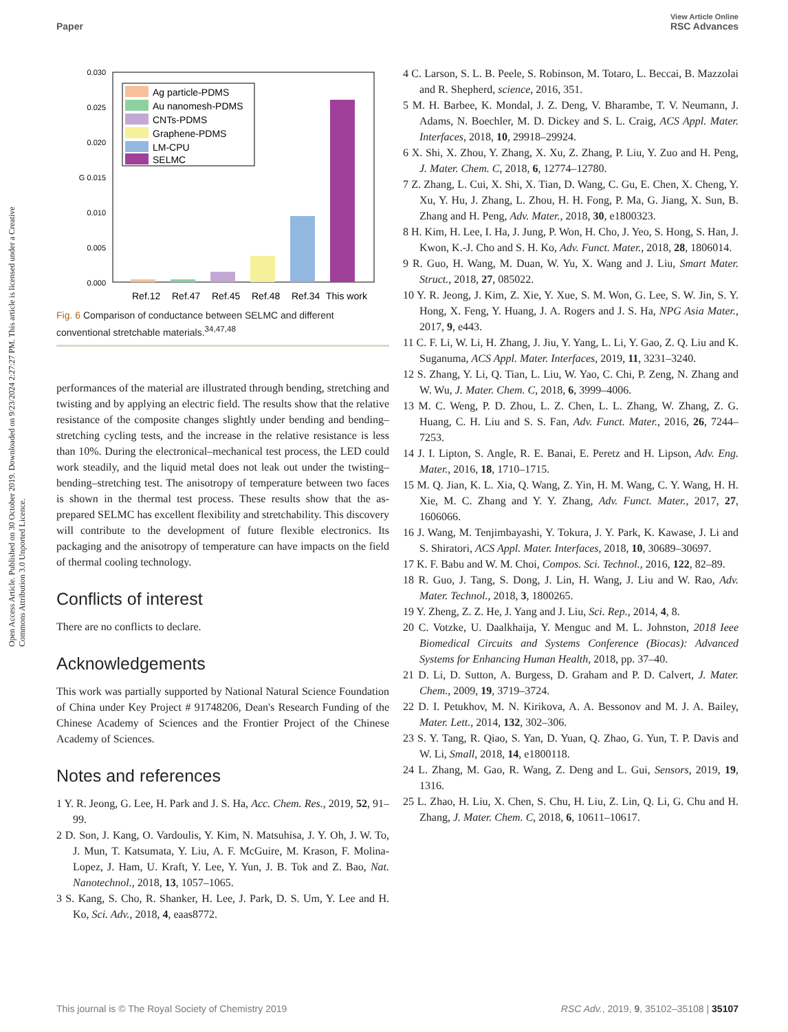View Article Online
Paper RSC Advances
Open Access Article. Published on 30 October 2019. Downloaded on 9/23/2024 2:27:27 PM. This article is licensed under a Creative Commons Attribution 3.0 Unported Licence.
0.030
0.025
0.020
G 0.015
0.010
0.005
0.000
Ref.12
Ref.47
Ref.45
Ref.48
Ref.34
This work
Ag particle-PDMS
Au nanomesh-PDMS
CNTs-PDMS
Graphene-PDMS
LM-CPU
SELMC
Fig. 6 Comparison of conductance between SELMC and different conventional stretchable materials.<sup>34,47,48</sup>
performances of the material are illustrated through bending, stretching and twisting and by applying an electric field. The results show that the relative resistance of the composite changes slightly under bending and bending–stretching cycling tests, and the increase in the relative resistance is less than 10%. During the electronical–mechanical test process, the LED could work steadily, and the liquid metal does not leak out under the twisting–bending–stretching test. The anisotropy of temperature between two faces is shown in the thermal test process. These results show that the as-prepared SELMC has excellent flexibility and stretchability. This discovery will contribute to the development of future flexible electronics. Its packaging and the anisotropy of temperature can have impacts on the field of thermal cooling technology.
Conflicts of interest
There are no conflicts to declare.
Acknowledgements
This work was partially supported by National Natural Science Foundation of China under Key Project # 91748206, Dean's Research Funding of the Chinese Academy of Sciences and the Frontier Project of the Chinese Academy of Sciences.
Notes and references
1 Y. R. Jeong, G. Lee, H. Park and J. S. Ha, Acc. Chem. Res., 2019, 52, 91–99.
2 D. Son, J. Kang, O. Vardoulis, Y. Kim, N. Matsuhisa, J. Y. Oh, J. W. To, J. Mun, T. Katsumata, Y. Liu, A. F. McGuire, M. Krason, F. Molina-Lopez, J. Ham, U. Kraft, Y. Lee, Y. Yun, J. B. Tok and Z. Bao, Nat. Nanotechnol., 2018, 13, 1057–1065.
3 S. Kang, S. Cho, R. Shanker, H. Lee, J. Park, D. S. Um, Y. Lee and H. Ko, Sci. Adv., 2018, 4, eaas8772.
4 C. Larson, S. L. B. Peele, S. Robinson, M. Totaro, L. Beccai, B. Mazzolai and R. Shepherd, science, 2016, 351.
5 M. H. Barbee, K. Mondal, J. Z. Deng, V. Bharambe, T. V. Neumann, J. Adams, N. Boechler, M. D. Dickey and S. L. Craig, ACS Appl. Mater. Interfaces, 2018, 10, 29918–29924.
6 X. Shi, X. Zhou, Y. Zhang, X. Xu, Z. Zhang, P. Liu, Y. Zuo and H. Peng, J. Mater. Chem. C, 2018, 6, 12774–12780.
7 Z. Zhang, L. Cui, X. Shi, X. Tian, D. Wang, C. Gu, E. Chen, X. Cheng, Y. Xu, Y. Hu, J. Zhang, L. Zhou, H. H. Fong, P. Ma, G. Jiang, X. Sun, B. Zhang and H. Peng, Adv. Mater., 2018, 30, e1800323.
8 H. Kim, H. Lee, I. Ha, J. Jung, P. Won, H. Cho, J. Yeo, S. Hong, S. Han, J. Kwon, K.-J. Cho and S. H. Ko, Adv. Funct. Mater., 2018, 28, 1806014.
9 R. Guo, H. Wang, M. Duan, W. Yu, X. Wang and J. Liu, Smart Mater. Struct., 2018, 27, 085022.
10 Y. R. Jeong, J. Kim, Z. Xie, Y. Xue, S. M. Won, G. Lee, S. W. Jin, S. Y. Hong, X. Feng, Y. Huang, J. A. Rogers and J. S. Ha, NPG Asia Mater., 2017, 9, e443.
11 C. F. Li, W. Li, H. Zhang, J. Jiu, Y. Yang, L. Li, Y. Gao, Z. Q. Liu and K. Suganuma, ACS Appl. Mater. Interfaces, 2019, 11, 3231–3240.
12 S. Zhang, Y. Li, Q. Tian, L. Liu, W. Yao, C. Chi, P. Zeng, N. Zhang and W. Wu, J. Mater. Chem. C, 2018, 6, 3999–4006.
13 M. C. Weng, P. D. Zhou, L. Z. Chen, L. L. Zhang, W. Zhang, Z. G. Huang, C. H. Liu and S. S. Fan, Adv. Funct. Mater., 2016, 26, 7244–7253.
14 J. I. Lipton, S. Angle, R. E. Banai, E. Peretz and H. Lipson, Adv. Eng. Mater., 2016, 18, 1710–1715.
15 M. Q. Jian, K. L. Xia, Q. Wang, Z. Yin, H. M. Wang, C. Y. Wang, H. H. Xie, M. C. Zhang and Y. Y. Zhang, Adv. Funct. Mater., 2017, 27, 1606066.
16 J. Wang, M. Tenjimbayashi, Y. Tokura, J. Y. Park, K. Kawase, J. Li and S. Shiratori, ACS Appl. Mater. Interfaces, 2018, 10, 30689–30697.
17 K. F. Babu and W. M. Choi, Compos. Sci. Technol., 2016, 122, 82–89.
18 R. Guo, J. Tang, S. Dong, J. Lin, H. Wang, J. Liu and W. Rao, Adv. Mater. Technol., 2018, 3, 1800265.
19 Y. Zheng, Z. Z. He, J. Yang and J. Liu, Sci. Rep., 2014, 4, 8.
20 C. Votzke, U. Daalkhaija, Y. Menguc and M. L. Johnston, 2018 Ieee Biomedical Circuits and Systems Conference (Biocas): Advanced Systems for Enhancing Human Health, 2018, pp. 37–40.
21 D. Li, D. Sutton, A. Burgess, D. Graham and P. D. Calvert, J. Mater. Chem., 2009, 19, 3719–3724.
22 D. I. Petukhov, M. N. Kirikova, A. A. Bessonov and M. J. A. Bailey, Mater. Lett., 2014, 132, 302–306.
23 S. Y. Tang, R. Qiao, S. Yan, D. Yuan, Q. Zhao, G. Yun, T. P. Davis and W. Li, Small, 2018, 14, e1800118.
24 L. Zhang, M. Gao, R. Wang, Z. Deng and L. Gui, Sensors, 2019, 19, 1316.
25 L. Zhao, H. Liu, X. Chen, S. Chu, H. Liu, Z. Lin, Q. Li, G. Chu and H. Zhang, J. Mater. Chem. C, 2018, 6, 10611–10617.
This journal is © The Royal Society of Chemistry 2019 RSC Adv., 2019, 9, 35102–35108 | 35107